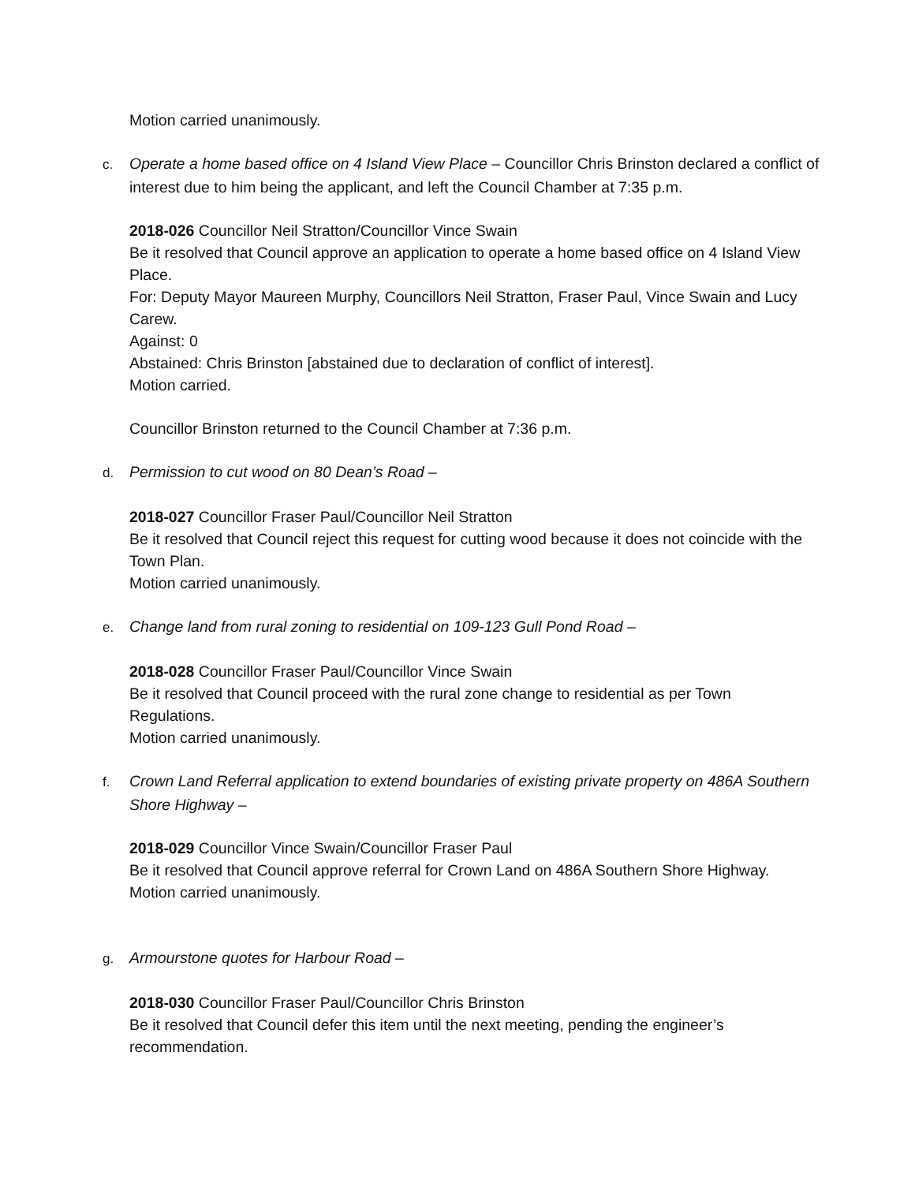Motion carried unanimously.
c. Operate a home based office on 4 Island View Place – Councillor Chris Brinston declared a conflict of interest due to him being the applicant, and left the Council Chamber at 7:35 p.m.
2018-026 Councillor Neil Stratton/Councillor Vince Swain
Be it resolved that Council approve an application to operate a home based office on 4 Island View Place.
For: Deputy Mayor Maureen Murphy, Councillors Neil Stratton, Fraser Paul, Vince Swain and Lucy Carew.
Against: 0
Abstained: Chris Brinston [abstained due to declaration of conflict of interest].
Motion carried.
Councillor Brinston returned to the Council Chamber at 7:36 p.m.
d. Permission to cut wood on 80 Dean’s Road –
2018-027 Councillor Fraser Paul/Councillor Neil Stratton
Be it resolved that Council reject this request for cutting wood because it does not coincide with the Town Plan.
Motion carried unanimously.
e. Change land from rural zoning to residential on 109-123 Gull Pond Road –
2018-028 Councillor Fraser Paul/Councillor Vince Swain
Be it resolved that Council proceed with the rural zone change to residential as per Town Regulations.
Motion carried unanimously.
f. Crown Land Referral application to extend boundaries of existing private property on 486A Southern Shore Highway –
2018-029 Councillor Vince Swain/Councillor Fraser Paul
Be it resolved that Council approve referral for Crown Land on 486A Southern Shore Highway.
Motion carried unanimously.
g. Armourstone quotes for Harbour Road –
2018-030 Councillor Fraser Paul/Councillor Chris Brinston
Be it resolved that Council defer this item until the next meeting, pending the engineer’s recommendation.